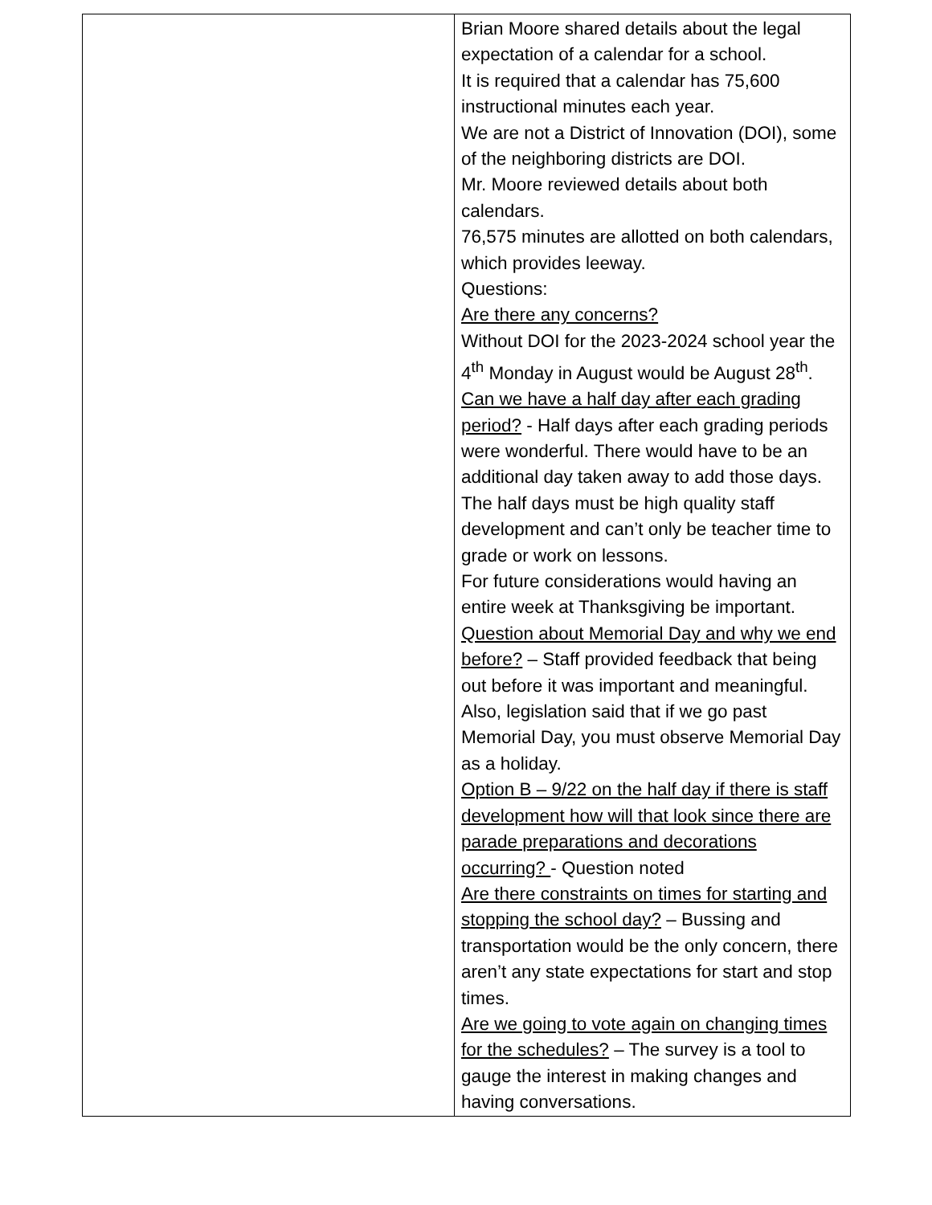| | Brian Moore shared details about the legal expectation of a calendar for a school. It is required that a calendar has 75,600 instructional minutes each year. We are not a District of Innovation (DOI), some of the neighboring districts are DOI. Mr. Moore reviewed details about both calendars. 76,575 minutes are allotted on both calendars, which provides leeway. Questions: Are there any concerns? Without DOI for the 2023-2024 school year the 4<sup>th</sup> Monday in August would be August 28<sup>th</sup>. Can we have a half day after each grading period? - Half days after each grading periods were wonderful. There would have to be an additional day taken away to add those days. The half days must be high quality staff development and can’t only be teacher time to grade or work on lessons. For future considerations would having an entire week at Thanksgiving be important. Question about Memorial Day and why we end before? – Staff provided feedback that being out before it was important and meaningful. Also, legislation said that if we go past Memorial Day, you must observe Memorial Day as a holiday. Option B – 9/22 on the half day if there is staff development how will that look since there are parade preparations and decorations occurring? - Question noted Are there constraints on times for starting and stopping the school day? – Bussing and transportation would be the only concern, there aren’t any state expectations for start and stop times. Are we going to vote again on changing times for the schedules? – The survey is a tool to gauge the interest in making changes and having conversations. |